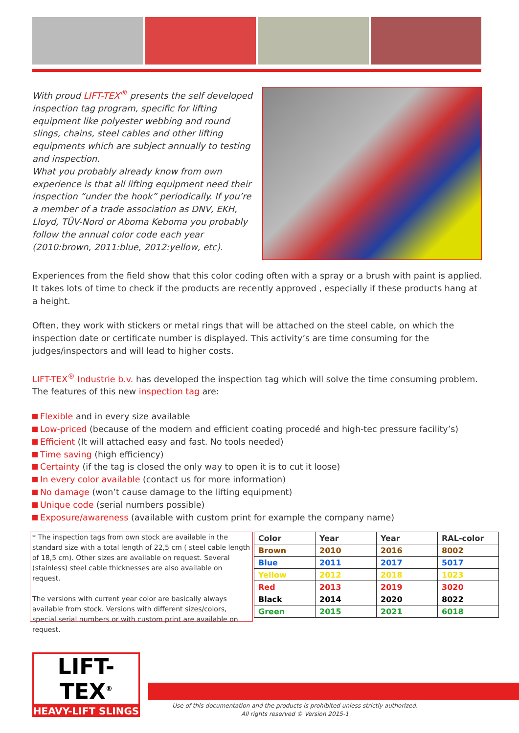With proud LIFT-TEX<sup>®</sup> presents the self developed inspection tag program, specific for lifting equipment like polyester webbing and round slings, chains, steel cables and other lifting equipments which are subject annually to testing and inspection.
What you probably already know from own experience is that all lifting equipment need their inspection “under the hook” periodically. If you’re a member of a trade association as DNV, EKH, Lloyd, TÜV-Nord or Aboma Keboma you probably follow the annual color code each year (2010:brown, 2011:blue, 2012:yellow, etc).
Experiences from the field show that this color coding often with a spray or a brush with paint is applied. It takes lots of time to check if the products are recently approved , especially if these products hang at a height.
Often, they work with stickers or metal rings that will be attached on the steel cable, on which the inspection date or certificate number is displayed. This activity’s are time consuming for the judges/inspectors and will lead to higher costs.
LIFT-TEX<sup>®</sup> Industrie b.v. has developed the inspection tag which will solve the time consuming problem. The features of this new inspection tag are:
Flexible and in every size available
Low-priced (because of the modern and efficient coating procedé and high-tec pressure facility’s)
Efficient (It will attached easy and fast. No tools needed)
Time saving (high efficiency)
Certainty (if the tag is closed the only way to open it is to cut it loose)
In every color available (contact us for more information)
No damage (won’t cause damage to the lifting equipment)
Unique code (serial numbers possible)
Exposure/awareness (available with custom print for example the company name)
* The inspection tags from own stock are available in the standard size with a total length of 22,5 cm ( steel cable length of 18,5 cm). Other sizes are available on request. Several (stainless) steel cable thicknesses are also available on request.
The versions with current year color are basically always available from stock. Versions with different sizes/colors, special serial numbers or with custom print are available on request.
| Color | Year | Year | RAL-color |
| --- | --- | --- | --- |
| Brown | 2010 | 2016 | 8002 |
| Blue | 2011 | 2017 | 5017 |
| Yellow | 2012 | 2018 | 1023 |
| Red | 2013 | 2019 | 3020 |
| Black | 2014 | 2020 | 8022 |
| Green | 2015 | 2021 | 6018 |
LIFT-TEX<sup>®</sup>
HEAVY-LIFT SLINGS
Use of this documentation and the products is prohibited unless strictly authorized.
All rights reserved © Version 2015-1